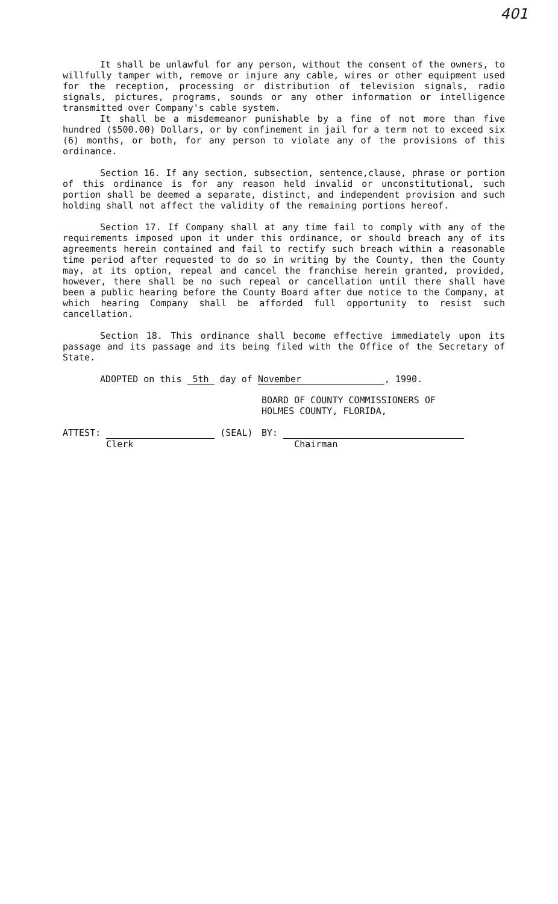401
It shall be unlawful for any person, without the consent of the owners, to willfully tamper with, remove or injure any cable, wires or other equipment used for the reception, processing or distribution of television signals, radio signals, pictures, programs, sounds or any other information or intelligence transmitted over Company's cable system.
It shall be a misdemeanor punishable by a fine of not more than five hundred ($500.00) Dollars, or by confinement in jail for a term not to exceed six (6) months, or both, for any person to violate any of the provisions of this ordinance.
Section 16. If any section, subsection, sentence,clause, phrase or portion of this ordinance is for any reason held invalid or unconstitutional, such portion shall be deemed a separate, distinct, and independent provision and such holding shall not affect the validity of the remaining portions hereof.
Section 17. If Company shall at any time fail to comply with any of the requirements imposed upon it under this ordinance, or should breach any of its agreements herein contained and fail to rectify such breach within a reasonable time period after requested to do so in writing by the County, then the County may, at its option, repeal and cancel the franchise herein granted, provided, however, there shall be no such repeal or cancellation until there shall have been a public hearing before the County Board after due notice to the Company, at which hearing Company shall be afforded full opportunity to resist such cancellation.
Section 18. This ordinance shall become effective immediately upon its passage and its passage and its being filed with the Office of the Secretary of State.
ADOPTED on this 5th day of November, 1990.
ATTEST: (SEAL)
Clerk
BOARD OF COUNTY COMMISSIONERS OF
HOLMES COUNTY, FLORIDA,
BY:
Chairman